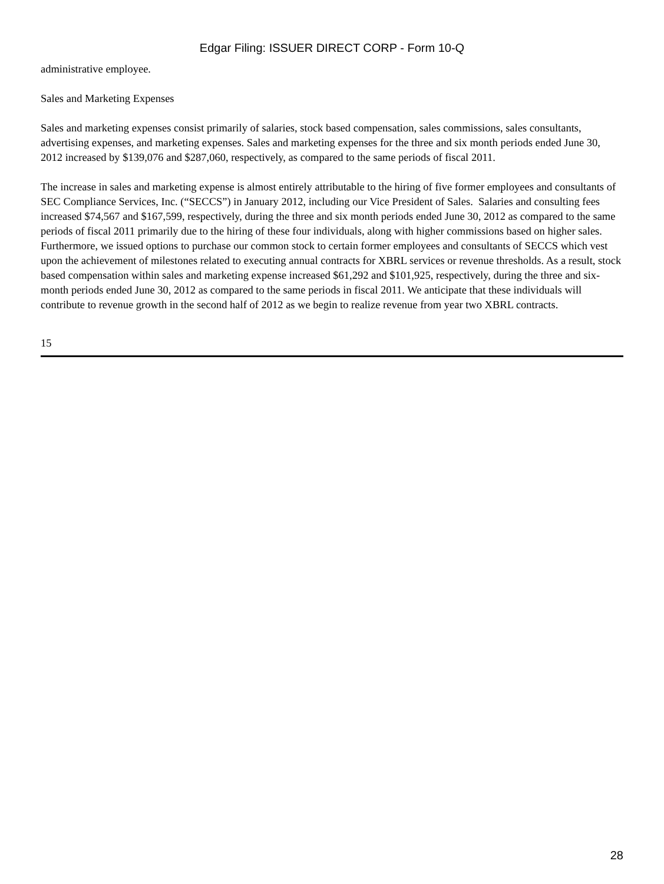Edgar Filing: ISSUER DIRECT CORP - Form 10-Q
administrative employee.
Sales and Marketing Expenses
Sales and marketing expenses consist primarily of salaries, stock based compensation, sales commissions, sales consultants, advertising expenses, and marketing expenses. Sales and marketing expenses for the three and six month periods ended June 30, 2012 increased by $139,076 and $287,060, respectively, as compared to the same periods of fiscal 2011.
The increase in sales and marketing expense is almost entirely attributable to the hiring of five former employees and consultants of SEC Compliance Services, Inc. (“SECCS”) in January 2012, including our Vice President of Sales. Salaries and consulting fees increased $74,567 and $167,599, respectively, during the three and six month periods ended June 30, 2012 as compared to the same periods of fiscal 2011 primarily due to the hiring of these four individuals, along with higher commissions based on higher sales. Furthermore, we issued options to purchase our common stock to certain former employees and consultants of SECCS which vest upon the achievement of milestones related to executing annual contracts for XBRL services or revenue thresholds. As a result, stock based compensation within sales and marketing expense increased $61,292 and $101,925, respectively, during the three and six-month periods ended June 30, 2012 as compared to the same periods in fiscal 2011. We anticipate that these individuals will contribute to revenue growth in the second half of 2012 as we begin to realize revenue from year two XBRL contracts.
15
28